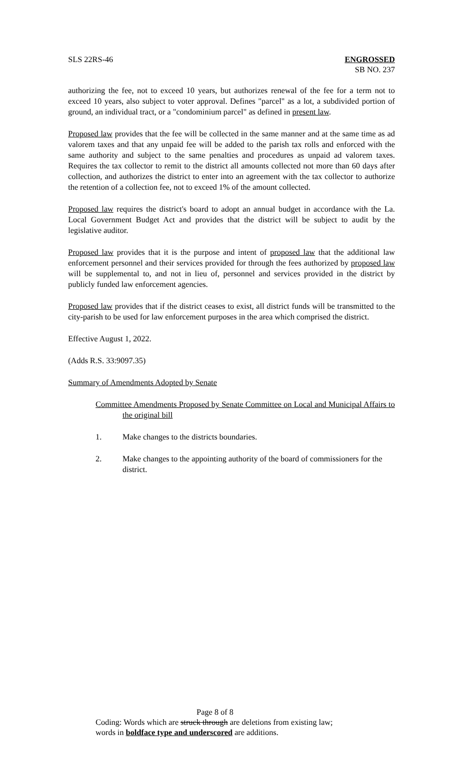SLS 22RS-46 ENGROSSED
SB NO. 237
authorizing the fee, not to exceed 10 years, but authorizes renewal of the fee for a term not to exceed 10 years, also subject to voter approval. Defines "parcel" as a lot, a subdivided portion of ground, an individual tract, or a "condominium parcel" as defined in present law.
Proposed law provides that the fee will be collected in the same manner and at the same time as ad valorem taxes and that any unpaid fee will be added to the parish tax rolls and enforced with the same authority and subject to the same penalties and procedures as unpaid ad valorem taxes. Requires the tax collector to remit to the district all amounts collected not more than 60 days after collection, and authorizes the district to enter into an agreement with the tax collector to authorize the retention of a collection fee, not to exceed 1% of the amount collected.
Proposed law requires the district's board to adopt an annual budget in accordance with the La. Local Government Budget Act and provides that the district will be subject to audit by the legislative auditor.
Proposed law provides that it is the purpose and intent of proposed law that the additional law enforcement personnel and their services provided for through the fees authorized by proposed law will be supplemental to, and not in lieu of, personnel and services provided in the district by publicly funded law enforcement agencies.
Proposed law provides that if the district ceases to exist, all district funds will be transmitted to the city-parish to be used for law enforcement purposes in the area which comprised the district.
Effective August 1, 2022.
(Adds R.S. 33:9097.35)
Summary of Amendments Adopted by Senate
Committee Amendments Proposed by Senate Committee on Local and Municipal Affairs to the original bill
1. Make changes to the districts boundaries.
2. Make changes to the appointing authority of the board of commissioners for the district.
Page 8 of 8
Coding: Words which are struck through are deletions from existing law;
words in boldface type and underscored are additions.